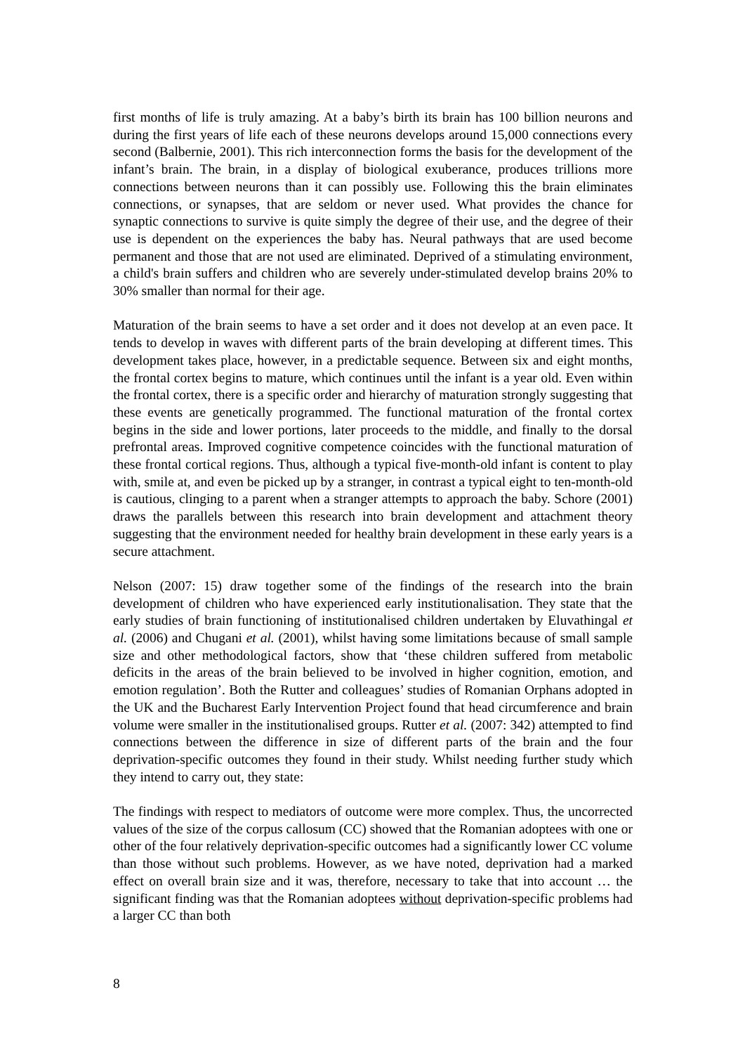first months of life is truly amazing. At a baby’s birth its brain has 100 billion neurons and during the first years of life each of these neurons develops around 15,000 connections every second (Balbernie, 2001). This rich interconnection forms the basis for the development of the infant’s brain. The brain, in a display of biological exuberance, produces trillions more connections between neurons than it can possibly use. Following this the brain eliminates connections, or synapses, that are seldom or never used. What provides the chance for synaptic connections to survive is quite simply the degree of their use, and the degree of their use is dependent on the experiences the baby has. Neural pathways that are used become permanent and those that are not used are eliminated. Deprived of a stimulating environment, a child's brain suffers and children who are severely under-stimulated develop brains 20% to 30% smaller than normal for their age.
Maturation of the brain seems to have a set order and it does not develop at an even pace. It tends to develop in waves with different parts of the brain developing at different times. This development takes place, however, in a predictable sequence. Between six and eight months, the frontal cortex begins to mature, which continues until the infant is a year old. Even within the frontal cortex, there is a specific order and hierarchy of maturation strongly suggesting that these events are genetically programmed. The functional maturation of the frontal cortex begins in the side and lower portions, later proceeds to the middle, and finally to the dorsal prefrontal areas. Improved cognitive competence coincides with the functional maturation of these frontal cortical regions. Thus, although a typical five-month-old infant is content to play with, smile at, and even be picked up by a stranger, in contrast a typical eight to ten-month-old is cautious, clinging to a parent when a stranger attempts to approach the baby. Schore (2001) draws the parallels between this research into brain development and attachment theory suggesting that the environment needed for healthy brain development in these early years is a secure attachment.
Nelson (2007: 15) draw together some of the findings of the research into the brain development of children who have experienced early institutionalisation. They state that the early studies of brain functioning of institutionalised children undertaken by Eluvathingal et al. (2006) and Chugani et al. (2001), whilst having some limitations because of small sample size and other methodological factors, show that ‘these children suffered from metabolic deficits in the areas of the brain believed to be involved in higher cognition, emotion, and emotion regulation’. Both the Rutter and colleagues’ studies of Romanian Orphans adopted in the UK and the Bucharest Early Intervention Project found that head circumference and brain volume were smaller in the institutionalised groups. Rutter et al. (2007: 342) attempted to find connections between the difference in size of different parts of the brain and the four deprivation-specific outcomes they found in their study. Whilst needing further study which they intend to carry out, they state:
The findings with respect to mediators of outcome were more complex. Thus, the uncorrected values of the size of the corpus callosum (CC) showed that the Romanian adoptees with one or other of the four relatively deprivation-specific outcomes had a significantly lower CC volume than those without such problems. However, as we have noted, deprivation had a marked effect on overall brain size and it was, therefore, necessary to take that into account … the significant finding was that the Romanian adoptees without deprivation-specific problems had a larger CC than both
8